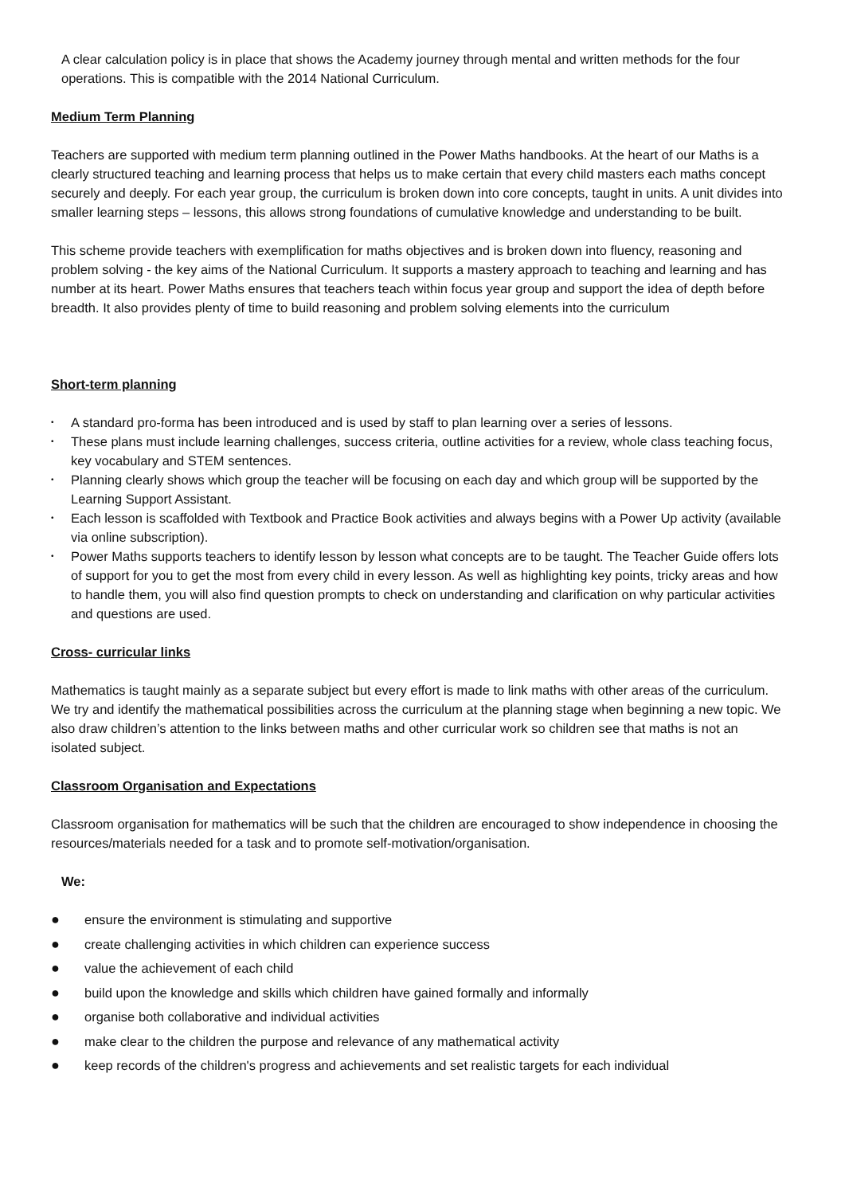A clear calculation policy is in place that shows the Academy journey through mental and written methods for the four operations. This is compatible with the 2014 National Curriculum.
Medium Term Planning
Teachers are supported with medium term planning outlined in the Power Maths handbooks. At the heart of our Maths is a clearly structured teaching and learning process that helps us to make certain that every child masters each maths concept securely and deeply. For each year group, the curriculum is broken down into core concepts, taught in units. A unit divides into smaller learning steps – lessons, this allows strong foundations of cumulative knowledge and understanding to be built.
This scheme provide teachers with exemplification for maths objectives and is broken down into fluency, reasoning and problem solving - the key aims of the National Curriculum. It supports a mastery approach to teaching and learning and has number at its heart. Power Maths ensures that teachers teach within focus year group and support the idea of depth before breadth. It also provides plenty of time to build reasoning and problem solving elements into the curriculum
Short-term planning
• A standard pro-forma has been introduced and is used by staff to plan learning over a series of lessons.
• These plans must include learning challenges, success criteria, outline activities for a review, whole class teaching focus, key vocabulary and STEM sentences.
• Planning clearly shows which group the teacher will be focusing on each day and which group will be supported by the Learning Support Assistant.
• Each lesson is scaffolded with Textbook and Practice Book activities and always begins with a Power Up activity (available via online subscription).
• Power Maths supports teachers to identify lesson by lesson what concepts are to be taught. The Teacher Guide offers lots of support for you to get the most from every child in every lesson. As well as highlighting key points, tricky areas and how to handle them, you will also find question prompts to check on understanding and clarification on why particular activities and questions are used.
Cross- curricular links
Mathematics is taught mainly as a separate subject but every effort is made to link maths with other areas of the curriculum. We try and identify the mathematical possibilities across the curriculum at the planning stage when beginning a new topic. We also draw children’s attention to the links between maths and other curricular work so children see that maths is not an isolated subject.
Classroom Organisation and Expectations
Classroom organisation for mathematics will be such that the children are encouraged to show independence in choosing the resources/materials needed for a task and to promote self-motivation/organisation.
We:
● ensure the environment is stimulating and supportive
● create challenging activities in which children can experience success
● value the achievement of each child
● build upon the knowledge and skills which children have gained formally and informally
● organise both collaborative and individual activities
● make clear to the children the purpose and relevance of any mathematical activity
● keep records of the children's progress and achievements and set realistic targets for each individual